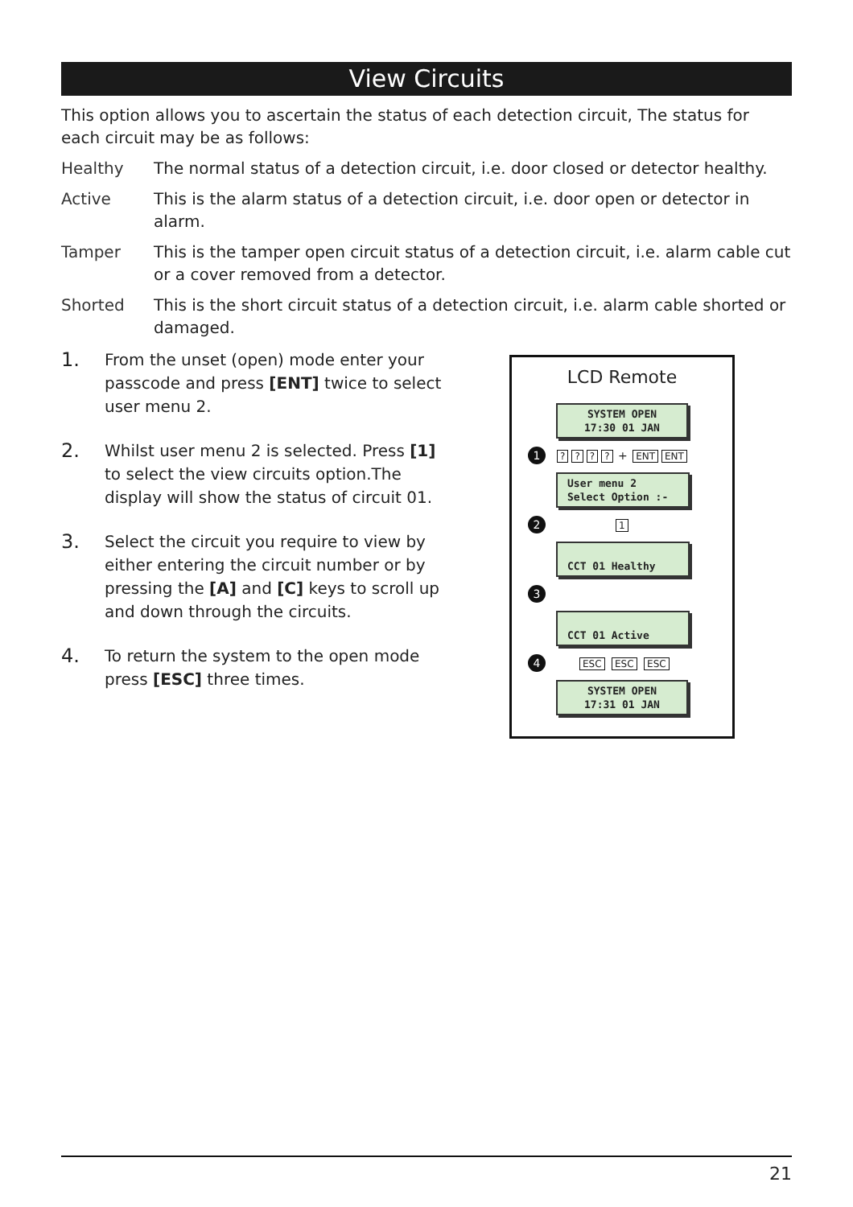View Circuits
This option allows you to ascertain the status of each detection circuit, The status for each circuit may be as follows:
Healthy The normal status of a detection circuit, i.e. door closed or detector healthy.
Active This is the alarm status of a detection circuit, i.e. door open or detector in alarm.
Tamper This is the tamper open circuit status of a detection circuit, i.e. alarm cable cut or a cover removed from a detector.
Shorted This is the short circuit status of a detection circuit, i.e. alarm cable shorted or damaged.
1. From the unset (open) mode enter your passcode and press [ENT] twice to select user menu 2.
2. Whilst user menu 2 is selected. Press [1] to select the view circuits option.The display will show the status of circuit 01.
3. Select the circuit you require to view by either entering the circuit number or by pressing the [A] and [C] keys to scroll up and down through the circuits.
4. To return the system to the open mode press [ESC] three times.
LCD Remote
SYSTEM OPEN
17:30 01 JAN
1???? + ENT ENT
User menu 2
Select Option :-
2 1
CCT 01 Healthy
3
CCT 01 Active
4 ESC ESC ESC
SYSTEM OPEN
17:31 01 JAN
21